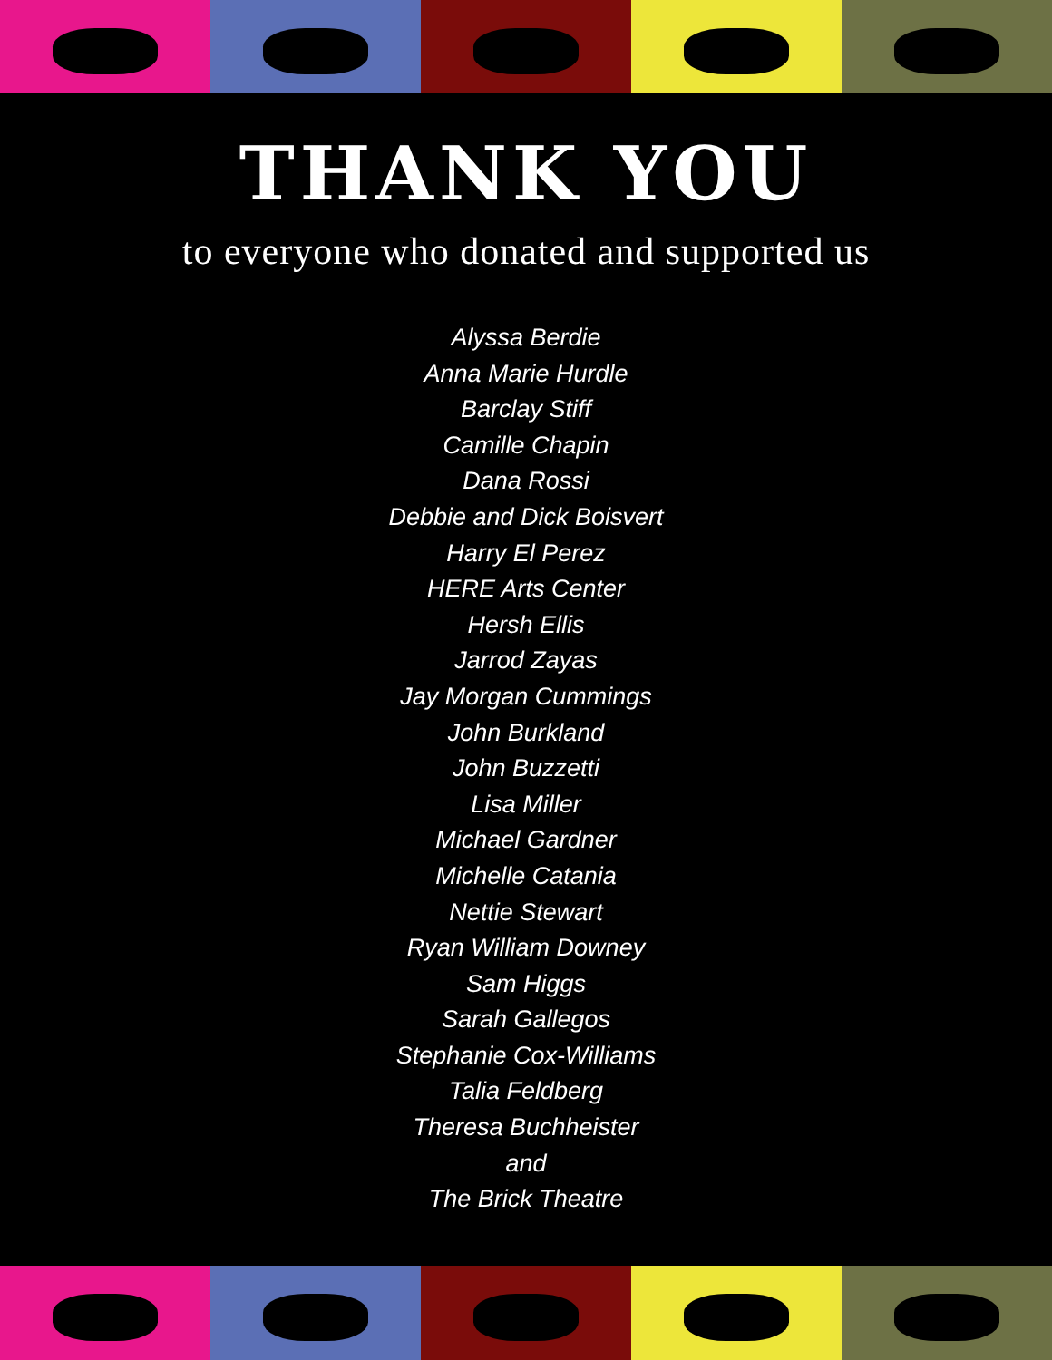THANK YOU
to everyone who donated and supported us
Alyssa Berdie
Anna Marie Hurdle
Barclay Stiff
Camille Chapin
Dana Rossi
Debbie and Dick Boisvert
Harry El Perez
HERE Arts Center
Hersh Ellis
Jarrod Zayas
Jay Morgan Cummings
John Burkland
John Buzzetti
Lisa Miller
Michael Gardner
Michelle Catania
Nettie Stewart
Ryan William Downey
Sam Higgs
Sarah Gallegos
Stephanie Cox-Williams
Talia Feldberg
Theresa Buchheister
and
The Brick Theatre